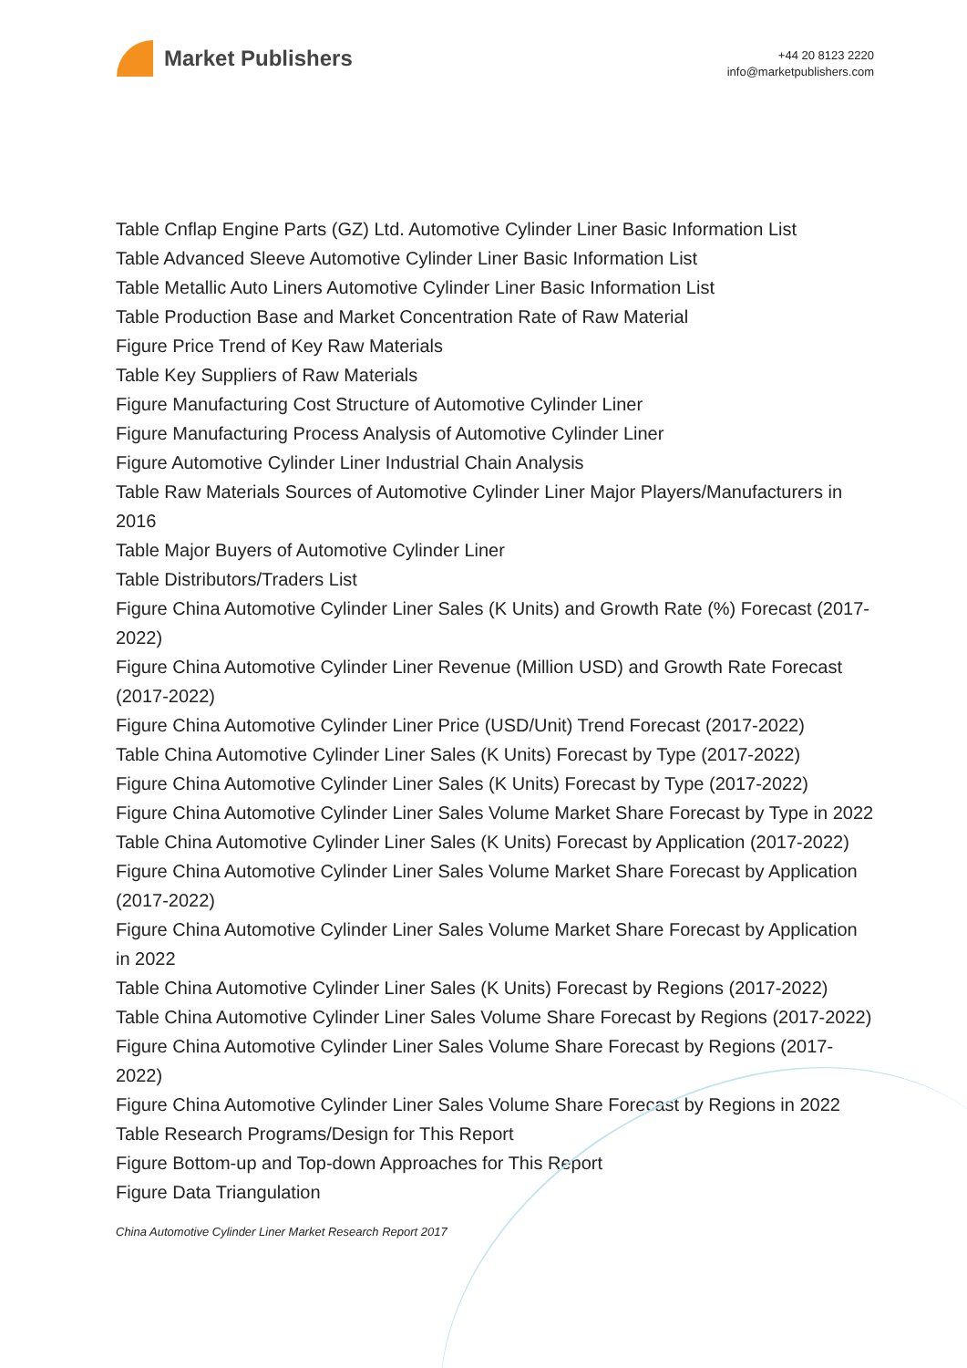Market Publishers
+44 20 8123 2220
info@marketpublishers.com
Table Cnflap Engine Parts (GZ) Ltd. Automotive Cylinder Liner Basic Information List
Table Advanced Sleeve Automotive Cylinder Liner Basic Information List
Table Metallic Auto Liners Automotive Cylinder Liner Basic Information List
Table Production Base and Market Concentration Rate of Raw Material
Figure Price Trend of Key Raw Materials
Table Key Suppliers of Raw Materials
Figure Manufacturing Cost Structure of Automotive Cylinder Liner
Figure Manufacturing Process Analysis of Automotive Cylinder Liner
Figure Automotive Cylinder Liner Industrial Chain Analysis
Table Raw Materials Sources of Automotive Cylinder Liner Major Players/Manufacturers in 2016
Table Major Buyers of Automotive Cylinder Liner
Table Distributors/Traders List
Figure China Automotive Cylinder Liner Sales (K Units) and Growth Rate (%) Forecast (2017-2022)
Figure China Automotive Cylinder Liner Revenue (Million USD) and Growth Rate Forecast (2017-2022)
Figure China Automotive Cylinder Liner Price (USD/Unit) Trend Forecast (2017-2022)
Table China Automotive Cylinder Liner Sales (K Units) Forecast by Type (2017-2022)
Figure China Automotive Cylinder Liner Sales (K Units) Forecast by Type (2017-2022)
Figure China Automotive Cylinder Liner Sales Volume Market Share Forecast by Type in 2022
Table China Automotive Cylinder Liner Sales (K Units) Forecast by Application (2017-2022)
Figure China Automotive Cylinder Liner Sales Volume Market Share Forecast by Application (2017-2022)
Figure China Automotive Cylinder Liner Sales Volume Market Share Forecast by Application in 2022
Table China Automotive Cylinder Liner Sales (K Units) Forecast by Regions (2017-2022)
Table China Automotive Cylinder Liner Sales Volume Share Forecast by Regions (2017-2022)
Figure China Automotive Cylinder Liner Sales Volume Share Forecast by Regions (2017-2022)
Figure China Automotive Cylinder Liner Sales Volume Share Forecast by Regions in 2022
Table Research Programs/Design for This Report
Figure Bottom-up and Top-down Approaches for This Report
Figure Data Triangulation
China Automotive Cylinder Liner Market Research Report 2017